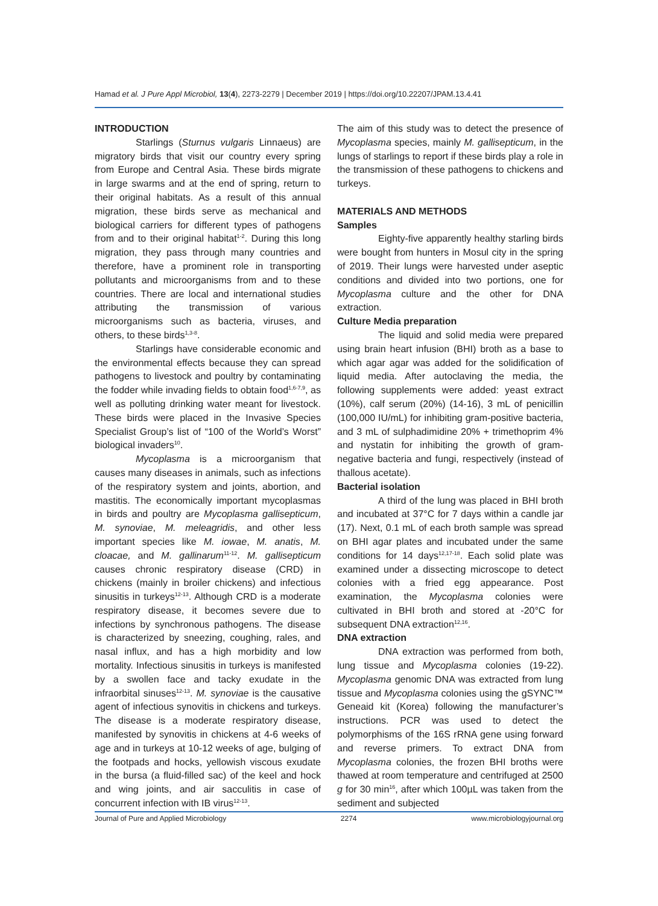Hamad et al. J Pure Appl Microbiol, 13(4), 2273-2279 | December 2019 | https://doi.org/10.22207/JPAM.13.4.41
INTRODUCTION
Starlings (Sturnus vulgaris Linnaeus) are migratory birds that visit our country every spring from Europe and Central Asia. These birds migrate in large swarms and at the end of spring, return to their original habitats. As a result of this annual migration, these birds serve as mechanical and biological carriers for different types of pathogens from and to their original habitat<sup>1-2</sup>. During this long migration, they pass through many countries and therefore, have a prominent role in transporting pollutants and microorganisms from and to these countries. There are local and international studies attributing the transmission of various microorganisms such as bacteria, viruses, and others, to these birds<sup>1,3-8</sup>.
Starlings have considerable economic and the environmental effects because they can spread pathogens to livestock and poultry by contaminating the fodder while invading fields to obtain food<sup>1,6-7,9</sup>, as well as polluting drinking water meant for livestock. These birds were placed in the Invasive Species Specialist Group’s list of “100 of the World’s Worst” biological invaders<sup>10</sup>.
Mycoplasma is a microorganism that causes many diseases in animals, such as infections of the respiratory system and joints, abortion, and mastitis. The economically important mycoplasmas in birds and poultry are Mycoplasma gallisepticum, M. synoviae, M. meleagridis, and other less important species like M. iowae, M. anatis, M. cloacae, and M. gallinarum<sup>11-12</sup>. M. gallisepticum causes chronic respiratory disease (CRD) in chickens (mainly in broiler chickens) and infectious sinusitis in turkeys<sup>12-13</sup>. Although CRD is a moderate respiratory disease, it becomes severe due to infections by synchronous pathogens. The disease is characterized by sneezing, coughing, rales, and nasal influx, and has a high morbidity and low mortality. Infectious sinusitis in turkeys is manifested by a swollen face and tacky exudate in the infraorbital sinuses<sup>12-13</sup>. M. synoviae is the causative agent of infectious synovitis in chickens and turkeys. The disease is a moderate respiratory disease, manifested by synovitis in chickens at 4-6 weeks of age and in turkeys at 10-12 weeks of age, bulging of the footpads and hocks, yellowish viscous exudate in the bursa (a fluid-filled sac) of the keel and hock and wing joints, and air sacculitis in case of concurrent infection with IB virus<sup>12-13</sup>.
The aim of this study was to detect the presence of Mycoplasma species, mainly M. gallisepticum, in the lungs of starlings to report if these birds play a role in the transmission of these pathogens to chickens and turkeys.
MATERIALS AND METHODS
Samples
Eighty-five apparently healthy starling birds were bought from hunters in Mosul city in the spring of 2019. Their lungs were harvested under aseptic conditions and divided into two portions, one for Mycoplasma culture and the other for DNA extraction.
Culture Media preparation
The liquid and solid media were prepared using brain heart infusion (BHI) broth as a base to which agar agar was added for the solidification of liquid media. After autoclaving the media, the following supplements were added: yeast extract (10%), calf serum (20%) (14-16), 3 mL of penicillin (100,000 IU/mL) for inhibiting gram-positive bacteria, and 3 mL of sulphadimidine 20% + trimethoprim 4% and nystatin for inhibiting the growth of gram-negative bacteria and fungi, respectively (instead of thallous acetate).
Bacterial isolation
A third of the lung was placed in BHI broth and incubated at 37°C for 7 days within a candle jar (17). Next, 0.1 mL of each broth sample was spread on BHI agar plates and incubated under the same conditions for 14 days<sup>12,17-18</sup>. Each solid plate was examined under a dissecting microscope to detect colonies with a fried egg appearance. Post examination, the Mycoplasma colonies were cultivated in BHI broth and stored at -20°C for subsequent DNA extraction<sup>12,16</sup>.
DNA extraction
DNA extraction was performed from both, lung tissue and Mycoplasma colonies (19-22). Mycoplasma genomic DNA was extracted from lung tissue and Mycoplasma colonies using the gSYNC™ Geneaid kit (Korea) following the manufacturer’s instructions. PCR was used to detect the polymorphisms of the 16S rRNA gene using forward and reverse primers. To extract DNA from Mycoplasma colonies, the frozen BHI broths were thawed at room temperature and centrifuged at 2500 g for 30 min<sup>16</sup>, after which 100µL was taken from the sediment and subjected
Journal of Pure and Applied Microbiology 2274 www.microbiologyjournal.org